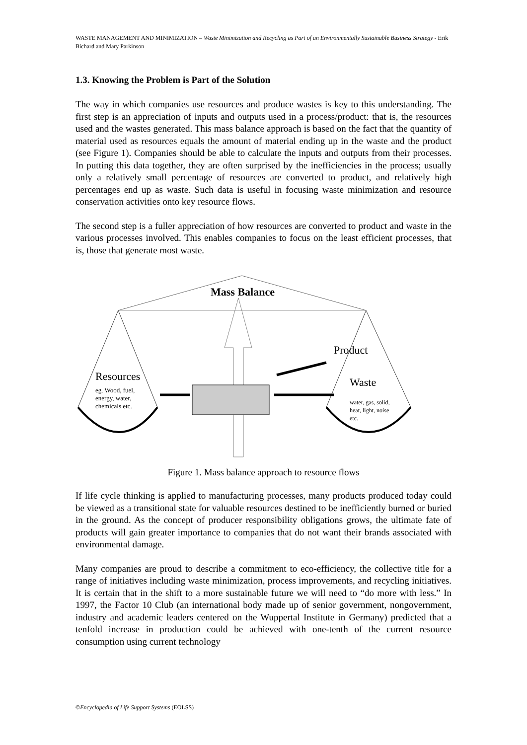WASTE MANAGEMENT AND MINIMIZATION – Waste Minimization and Recycling as Part of an Environmentally Sustainable Business Strategy - Erik Bichard and Mary Parkinson
1.3. Knowing the Problem is Part of the Solution
The way in which companies use resources and produce wastes is key to this understanding. The first step is an appreciation of inputs and outputs used in a process/product: that is, the resources used and the wastes generated. This mass balance approach is based on the fact that the quantity of material used as resources equals the amount of material ending up in the waste and the product (see Figure 1). Companies should be able to calculate the inputs and outputs from their processes. In putting this data together, they are often surprised by the inefficiencies in the process; usually only a relatively small percentage of resources are converted to product, and relatively high percentages end up as waste. Such data is useful in focusing waste minimization and resource conservation activities onto key resource flows.
The second step is a fuller appreciation of how resources are converted to product and waste in the various processes involved. This enables companies to focus on the least efficient processes, that is, those that generate most waste.
Mass Balance
Product
Resources
eg. Wood, fuel,
energy, water,
chemicals etc.
Waste
water, gas, solid,
heat, light, noise
etc.
Figure 1. Mass balance approach to resource flows
If life cycle thinking is applied to manufacturing processes, many products produced today could be viewed as a transitional state for valuable resources destined to be inefficiently burned or buried in the ground. As the concept of producer responsibility obligations grows, the ultimate fate of products will gain greater importance to companies that do not want their brands associated with environmental damage.
Many companies are proud to describe a commitment to eco-efficiency, the collective title for a range of initiatives including waste minimization, process improvements, and recycling initiatives. It is certain that in the shift to a more sustainable future we will need to “do more with less.” In 1997, the Factor 10 Club (an international body made up of senior government, nongovernment, industry and academic leaders centered on the Wuppertal Institute in Germany) predicted that a tenfold increase in production could be achieved with one-tenth of the current resource consumption using current technology
©Encyclopedia of Life Support Systems (EOLSS)